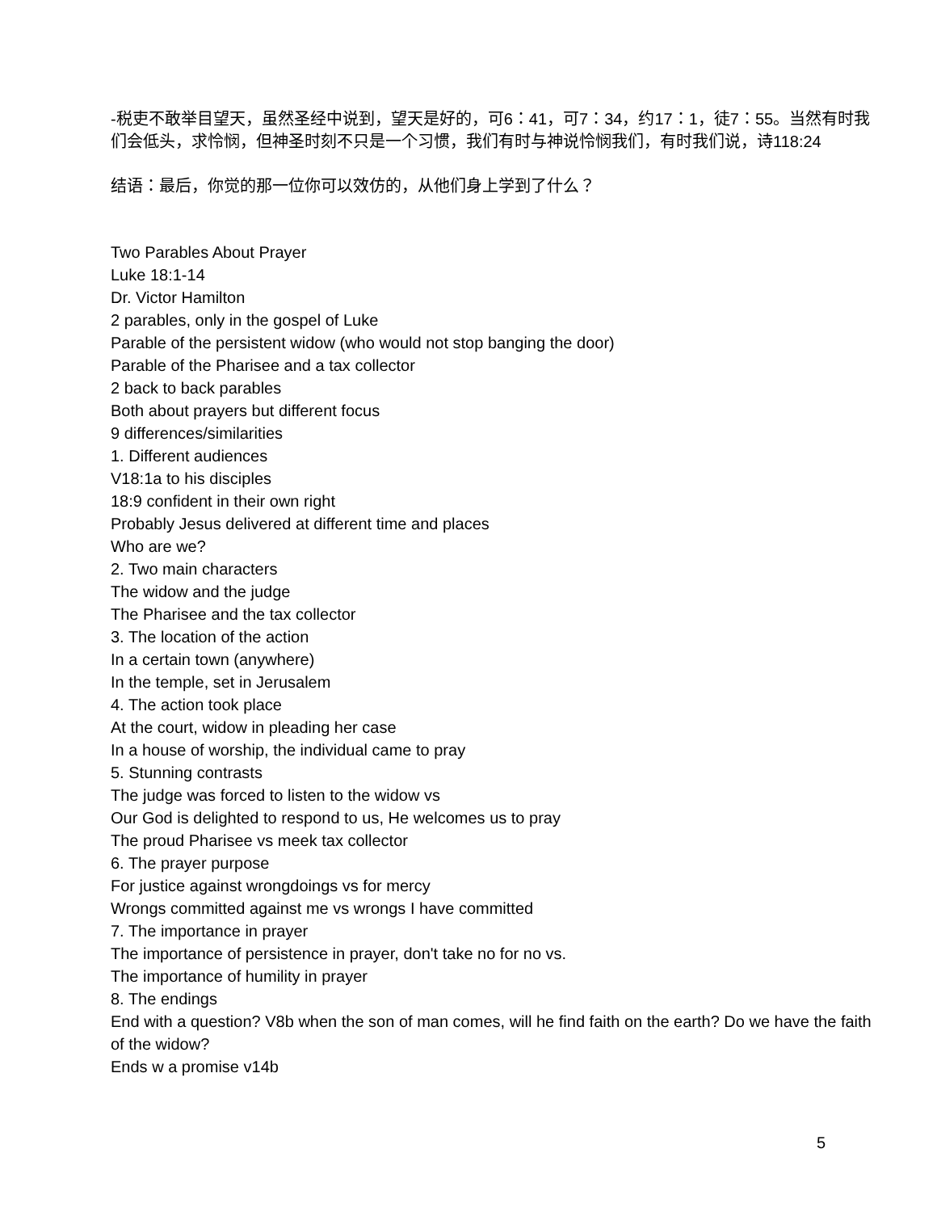-税吏不敢举目望天，虽然圣经中说到，望天是好的，可6：41，可7：34，约17：1，徒7：55。当然有时我们会低头，求怜悯，但神圣时刻不只是一个习惯，我们有时与神说怜悯我们，有时我们说，诗118:24
结语：最后，你觉的那一位你可以效仿的，从他们身上学到了什么？
Two Parables About Prayer
Luke 18:1-14
Dr. Victor Hamilton
2 parables, only in the gospel of Luke
Parable of the persistent widow (who would not stop banging the door)
Parable of the Pharisee and a tax collector
2 back to back parables
Both about prayers but different focus
9 differences/similarities
1. Different audiences
V18:1a to his disciples
18:9 confident in their own right
Probably Jesus delivered at different time and places
Who are we?
2. Two main characters
The widow and the judge
The Pharisee and the tax collector
3. The location of the action
In a certain town (anywhere)
In the temple, set in Jerusalem
4. The action took place
At the court, widow in pleading her case
In a house of worship, the individual came to pray
5. Stunning contrasts
The judge was forced to listen to the widow vs
Our God is delighted to respond to us, He welcomes us to pray
The proud Pharisee vs meek tax collector
6. The prayer purpose
For justice against wrongdoings vs for mercy
Wrongs committed against me vs wrongs I have committed
7. The importance in prayer
The importance of persistence in prayer, don't take no for no vs.
The importance of humility in prayer
8. The endings
End with a question? V8b when the son of man comes, will he find faith on the earth? Do we have the faith of the widow?
Ends w a promise v14b
5